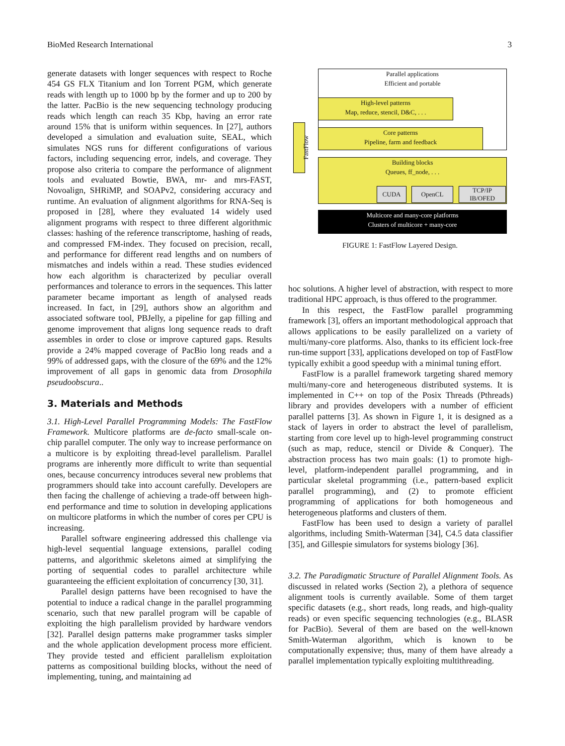BioMed Research International 3
Parallel applications
Efficient and portable
High-level patterns
Map, reduce, stencil, D&C, . . .
Core patterns
Pipeline, farm and feedback
Building blocks
Queues, ff_node, . . .
CUDA OpenCL
TCP/IP
IB/OFED
Multicore and many-core platforms
Clusters of multicore + many-core
FastFlow
FIGURE 1: FastFlow Layered Design.
generate datasets with longer sequences with respect to Roche 454 GS FLX Titanium and Ion Torrent PGM, which generate reads with length up to 1000 bp by the former and up to 200 by the latter. PacBio is the new sequencing technology producing reads which length can reach 35 Kbp, having an error rate around 15% that is uniform within sequences. In [27], authors developed a simulation and evaluation suite, SEAL, which simulates NGS runs for different configurations of various factors, including sequencing error, indels, and coverage. They propose also criteria to compare the performance of alignment tools and evaluated Bowtie, BWA, mr- and mrs-FAST, Novoalign, SHRiMP, and SOAPv2, considering accuracy and runtime. An evaluation of alignment algorithms for RNA-Seq is proposed in [28], where they evaluated 14 widely used alignment programs with respect to three different algorithmic classes: hashing of the reference transcriptome, hashing of reads, and compressed FM-index. They focused on precision, recall, and performance for different read lengths and on numbers of mismatches and indels within a read. These studies evidenced how each algorithm is characterized by peculiar overall performances and tolerance to errors in the sequences. This latter parameter became important as length of analysed reads increased. In fact, in [29], authors show an algorithm and associated software tool, PBJelly, a pipeline for gap filling and genome improvement that aligns long sequence reads to draft assembles in order to close or improve captured gaps. Results provide a 24% mapped coverage of PacBio long reads and a 99% of addressed gaps, with the closure of the 69% and the 12% improvement of all gaps in genomic data from Drosophila pseudoobscura..
3. Materials and Methods
3.1. High-Level Parallel Programming Models: The FastFlow Framework. Multicore platforms are de-facto small-scale on-chip parallel computer. The only way to increase performance on a multicore is by exploiting thread-level parallelism. Parallel programs are inherently more difficult to write than sequential ones, because concurrency introduces several new problems that programmers should take into account carefully. Developers are then facing the challenge of achieving a trade-off between high-end performance and time to solution in developing applications on multicore platforms in which the number of cores per CPU is increasing.
Parallel software engineering addressed this challenge via high-level sequential language extensions, parallel coding patterns, and algorithmic skeletons aimed at simplifying the porting of sequential codes to parallel architecture while guaranteeing the efficient exploitation of concurrency [30, 31].
Parallel design patterns have been recognised to have the potential to induce a radical change in the parallel programming scenario, such that new parallel program will be capable of exploiting the high parallelism provided by hardware vendors [32]. Parallel design patterns make programmer tasks simpler and the whole application development process more efficient. They provide tested and efficient parallelism exploitation patterns as compositional building blocks, without the need of implementing, tuning, and maintaining ad
hoc solutions. A higher level of abstraction, with respect to more traditional HPC approach, is thus offered to the programmer.
In this respect, the FastFlow parallel programming framework [3], offers an important methodological approach that allows applications to be easily parallelized on a variety of multi/many-core platforms. Also, thanks to its efficient lock-free run-time support [33], applications developed on top of FastFlow typically exhibit a good speedup with a minimal tuning effort.
FastFlow is a parallel framework targeting shared memory multi/many-core and heterogeneous distributed systems. It is implemented in C++ on top of the Posix Threads (Pthreads) library and provides developers with a number of efficient parallel patterns [3]. As shown in Figure 1, it is designed as a stack of layers in order to abstract the level of parallelism, starting from core level up to high-level programming construct (such as map, reduce, stencil or Divide & Conquer). The abstraction process has two main goals: (1) to promote high-level, platform-independent parallel programming, and in particular skeletal programming (i.e., pattern-based explicit parallel programming), and (2) to promote efficient programming of applications for both homogeneous and heterogeneous platforms and clusters of them.
FastFlow has been used to design a variety of parallel algorithms, including Smith-Waterman [34], C4.5 data classifier [35], and Gillespie simulators for systems biology [36].
3.2. The Paradigmatic Structure of Parallel Alignment Tools. As discussed in related works (Section 2), a plethora of sequence alignment tools is currently available. Some of them target specific datasets (e.g., short reads, long reads, and high-quality reads) or even specific sequencing technologies (e.g., BLASR for PacBio). Several of them are based on the well-known Smith-Waterman algorithm, which is known to be computationally expensive; thus, many of them have already a parallel implementation typically exploiting multithreading.